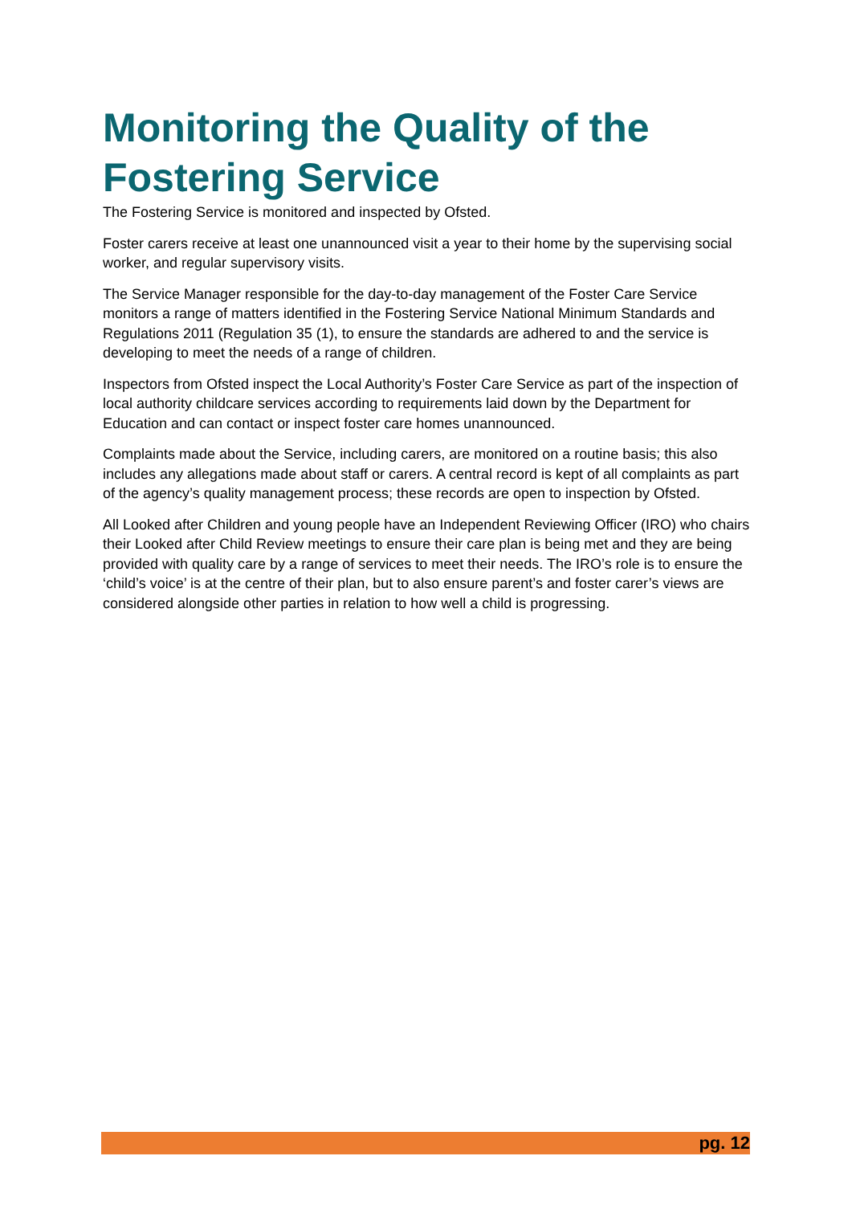Monitoring the Quality of the Fostering Service
The Fostering Service is monitored and inspected by Ofsted.
Foster carers receive at least one unannounced visit a year to their home by the supervising social worker, and regular supervisory visits.
The Service Manager responsible for the day-to-day management of the Foster Care Service monitors a range of matters identified in the Fostering Service National Minimum Standards and Regulations 2011 (Regulation 35 (1), to ensure the standards are adhered to and the service is developing to meet the needs of a range of children.
Inspectors from Ofsted inspect the Local Authority’s Foster Care Service as part of the inspection of local authority childcare services according to requirements laid down by the Department for Education and can contact or inspect foster care homes unannounced.
Complaints made about the Service, including carers, are monitored on a routine basis; this also includes any allegations made about staff or carers. A central record is kept of all complaints as part of the agency’s quality management process; these records are open to inspection by Ofsted.
All Looked after Children and young people have an Independent Reviewing Officer (IRO) who chairs their Looked after Child Review meetings to ensure their care plan is being met and they are being provided with quality care by a range of services to meet their needs. The IRO’s role is to ensure the ‘child’s voice’ is at the centre of their plan, but to also ensure parent’s and foster carer’s views are considered alongside other parties in relation to how well a child is progressing.
pg. 12